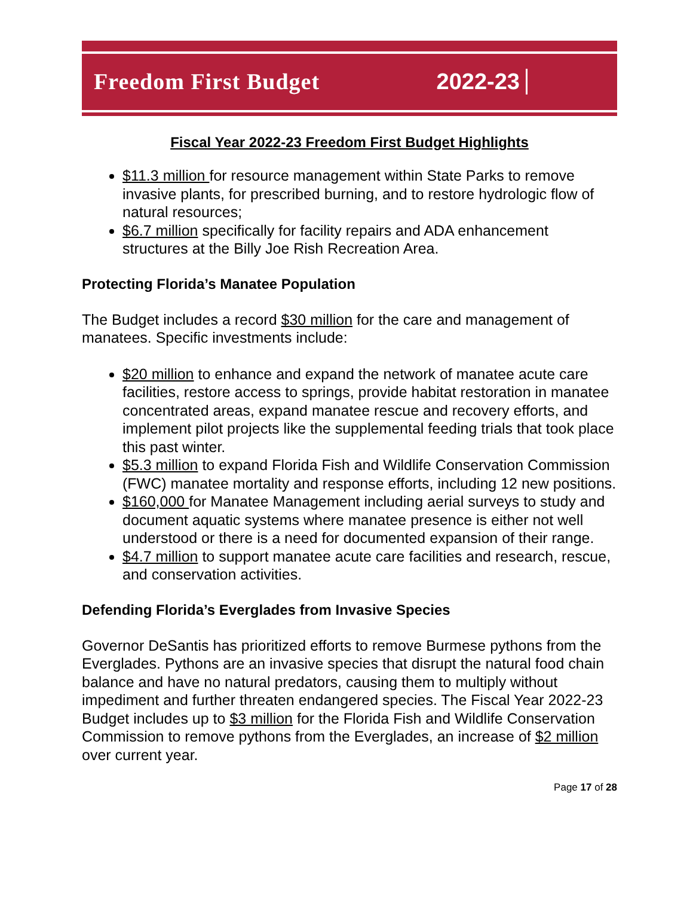Freedom First Budget 2022-23
Fiscal Year 2022-23 Freedom First Budget Highlights
$11.3 million for resource management within State Parks to remove invasive plants, for prescribed burning, and to restore hydrologic flow of natural resources;
$6.7 million specifically for facility repairs and ADA enhancement structures at the Billy Joe Rish Recreation Area.
Protecting Florida’s Manatee Population
The Budget includes a record $30 million for the care and management of manatees. Specific investments include:
$20 million to enhance and expand the network of manatee acute care facilities, restore access to springs, provide habitat restoration in manatee concentrated areas, expand manatee rescue and recovery efforts, and implement pilot projects like the supplemental feeding trials that took place this past winter.
$5.3 million to expand Florida Fish and Wildlife Conservation Commission (FWC) manatee mortality and response efforts, including 12 new positions.
$160,000 for Manatee Management including aerial surveys to study and document aquatic systems where manatee presence is either not well understood or there is a need for documented expansion of their range.
$4.7 million to support manatee acute care facilities and research, rescue, and conservation activities.
Defending Florida’s Everglades from Invasive Species
Governor DeSantis has prioritized efforts to remove Burmese pythons from the Everglades. Pythons are an invasive species that disrupt the natural food chain balance and have no natural predators, causing them to multiply without impediment and further threaten endangered species. The Fiscal Year 2022-23 Budget includes up to $3 million for the Florida Fish and Wildlife Conservation Commission to remove pythons from the Everglades, an increase of $2 million over current year.
Page 17 of 28